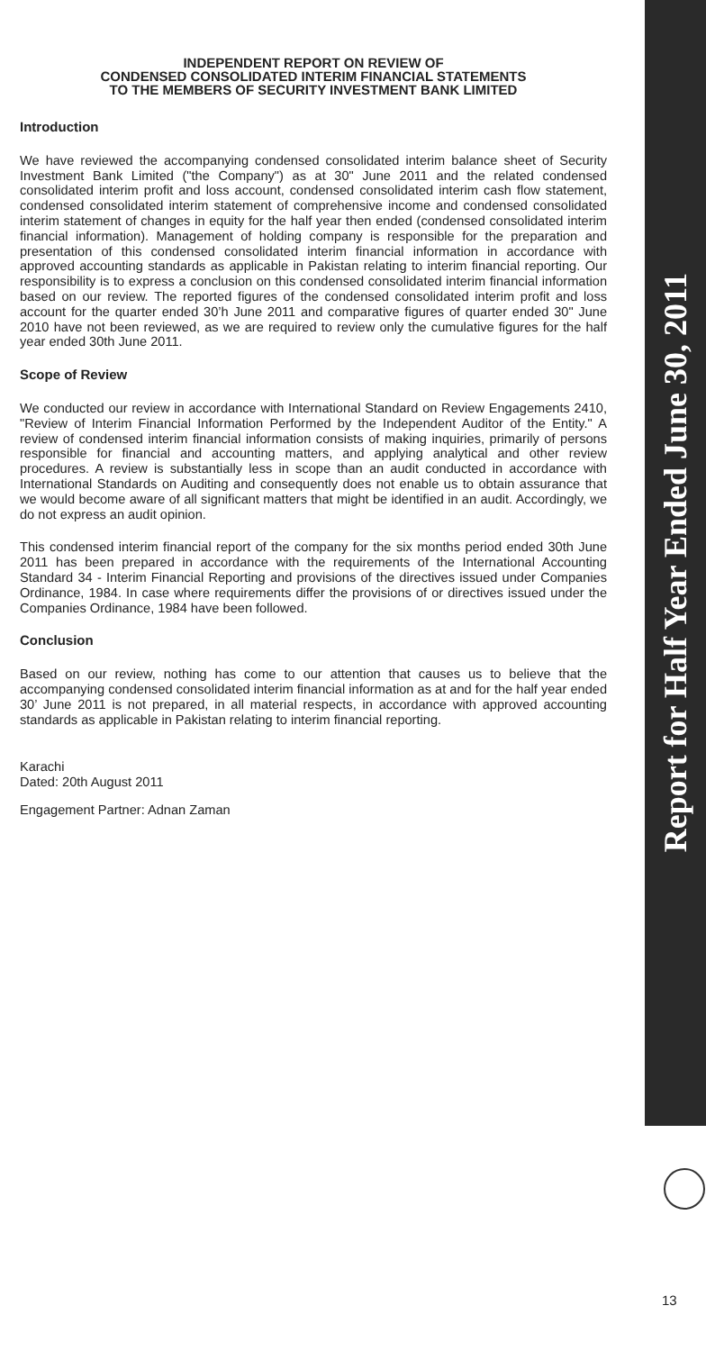INDEPENDENT REPORT ON REVIEW OF
CONDENSED CONSOLIDATED INTERIM FINANCIAL STATEMENTS
TO THE MEMBERS OF SECURITY INVESTMENT BANK LIMITED
Introduction
We have reviewed the accompanying condensed consolidated interim balance sheet of Security Investment Bank Limited ("the Company") as at 30" June 2011 and the related condensed consolidated interim profit and loss account, condensed consolidated interim cash flow statement, condensed consolidated interim statement of comprehensive income and condensed consolidated interim statement of changes in equity for the half year then ended (condensed consolidated interim financial information). Management of holding company is responsible for the preparation and presentation of this condensed consolidated interim financial information in accordance with approved accounting standards as applicable in Pakistan relating to interim financial reporting. Our responsibility is to express a conclusion on this condensed consolidated interim financial information based on our review. The reported figures of the condensed consolidated interim profit and loss account for the quarter ended 30’h June 2011 and comparative figures of quarter ended 30" June 2010 have not been reviewed, as we are required to review only the cumulative figures for the half year ended 30th June 2011.
Scope of Review
We conducted our review in accordance with International Standard on Review Engagements 2410, "Review of Interim Financial Information Performed by the Independent Auditor of the Entity." A review of condensed interim financial information consists of making inquiries, primarily of persons responsible for financial and accounting matters, and applying analytical and other review procedures. A review is substantially less in scope than an audit conducted in accordance with International Standards on Auditing and consequently does not enable us to obtain assurance that we would become aware of all significant matters that might be identified in an audit. Accordingly, we do not express an audit opinion.
This condensed interim financial report of the company for the six months period ended 30th June 2011 has been prepared in accordance with the requirements of the International Accounting Standard 34 - Interim Financial Reporting and provisions of the directives issued under Companies Ordinance, 1984. In case where requirements differ the provisions of or directives issued under the Companies Ordinance, 1984 have been followed.
Conclusion
Based on our review, nothing has come to our attention that causes us to believe that the accompanying condensed consolidated interim financial information as at and for the half year ended 30’ June 2011 is not prepared, in all material respects, in accordance with approved accounting standards as applicable in Pakistan relating to interim financial reporting.
Karachi
Dated: 20th August 2011
Engagement Partner: Adnan Zaman
Report for Half Year Ended June 30, 2011
13